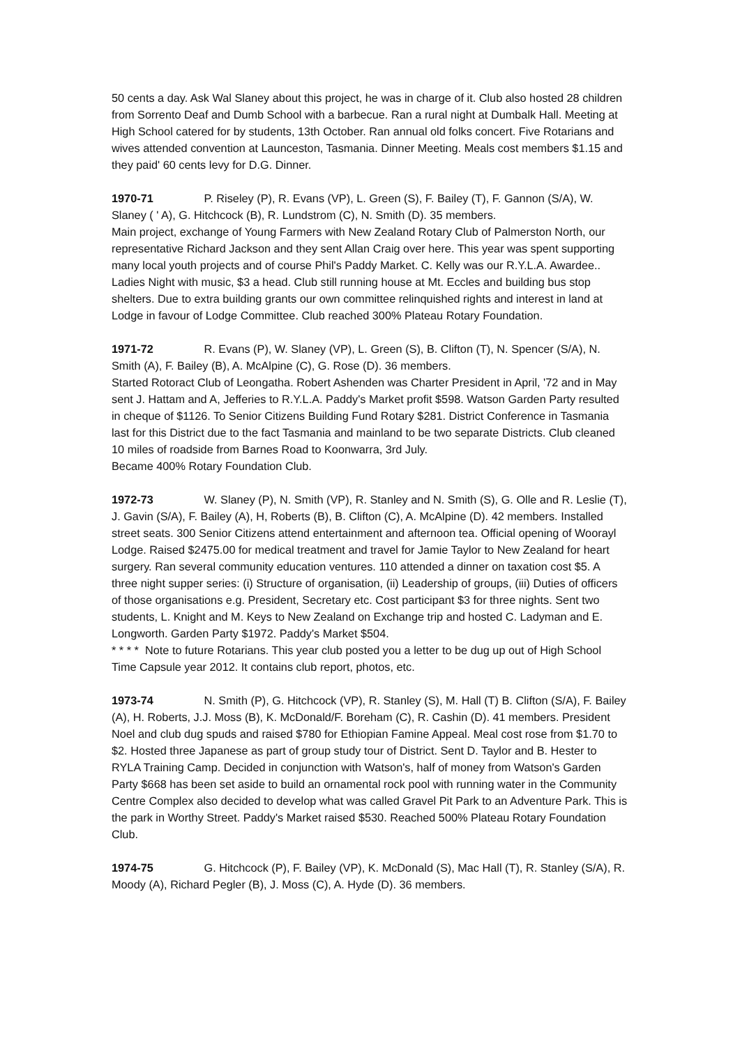50 cents a day. Ask Wal Slaney about this project, he was in charge of it. Club also hosted 28 children from Sorrento Deaf and Dumb School with a barbecue. Ran a rural night at Dumbalk Hall. Meeting at High School catered for by students, 13th October. Ran annual old folks concert. Five Rotarians and wives attended convention at Launceston, Tasmania. Dinner Meeting. Meals cost members $1.15 and they paid' 60 cents levy for D.G. Dinner.
1970-71 P. Riseley (P), R. Evans (VP), L. Green (S), F. Bailey (T), F. Gannon (S/A), W. Slaney ( ' A), G. Hitchcock (B), R. Lundstrom (C), N. Smith (D). 35 members.
Main project, exchange of Young Farmers with New Zealand Rotary Club of Palmerston North, our representative Richard Jackson and they sent Allan Craig over here. This year was spent supporting many local youth projects and of course Phil's Paddy Market. C. Kelly was our R.Y.L.A. Awardee.. Ladies Night with music, $3 a head. Club still running house at Mt. Eccles and building bus stop shelters. Due to extra building grants our own committee relinquished rights and interest in land at Lodge in favour of Lodge Committee. Club reached 300% Plateau Rotary Foundation.
1971-72 R. Evans (P), W. Slaney (VP), L. Green (S), B. Clifton (T), N. Spencer (S/A), N. Smith (A), F. Bailey (B), A. McAlpine (C), G. Rose (D). 36 members.
Started Rotoract Club of Leongatha. Robert Ashenden was Charter President in April, '72 and in May sent J. Hattam and A, Jefferies to R.Y.L.A. Paddy's Market profit $598. Watson Garden Party resulted in cheque of $1126. To Senior Citizens Building Fund Rotary $281. District Conference in Tasmania last for this District due to the fact Tasmania and mainland to be two separate Districts. Club cleaned 10 miles of roadside from Barnes Road to Koonwarra, 3rd July.
Became 400% Rotary Foundation Club.
1972-73 W. Slaney (P), N. Smith (VP), R. Stanley and N. Smith (S), G. Olle and R. Leslie (T), J. Gavin (S/A), F. Bailey (A), H, Roberts (B), B. Clifton (C), A. McAlpine (D). 42 members. Installed street seats. 300 Senior Citizens attend entertainment and afternoon tea. Official opening of Woorayl Lodge. Raised $2475.00 for medical treatment and travel for Jamie Taylor to New Zealand for heart surgery. Ran several community education ventures. 110 attended a dinner on taxation cost $5. A three night supper series: (i) Structure of organisation, (ii) Leadership of groups, (iii) Duties of officers of those organisations e.g. President, Secretary etc. Cost participant $3 for three nights. Sent two students, L. Knight and M. Keys to New Zealand on Exchange trip and hosted C. Ladyman and E. Longworth. Garden Party $1972. Paddy's Market $504.
* * * * Note to future Rotarians. This year club posted you a letter to be dug up out of High School Time Capsule year 2012. It contains club report, photos, etc.
1973-74 N. Smith (P), G. Hitchcock (VP), R. Stanley (S), M. Hall (T) B. Clifton (S/A), F. Bailey (A), H. Roberts, J.J. Moss (B), K. McDonald/F. Boreham (C), R. Cashin (D). 41 members. President Noel and club dug spuds and raised $780 for Ethiopian Famine Appeal. Meal cost rose from $1.70 to $2. Hosted three Japanese as part of group study tour of District. Sent D. Taylor and B. Hester to RYLA Training Camp. Decided in conjunction with Watson's, half of money from Watson's Garden Party $668 has been set aside to build an ornamental rock pool with running water in the Community Centre Complex also decided to develop what was called Gravel Pit Park to an Adventure Park. This is the park in Worthy Street. Paddy's Market raised $530. Reached 500% Plateau Rotary Foundation Club.
1974-75 G. Hitchcock (P), F. Bailey (VP), K. McDonald (S), Mac Hall (T), R. Stanley (S/A), R. Moody (A), Richard Pegler (B), J. Moss (C), A. Hyde (D). 36 members.